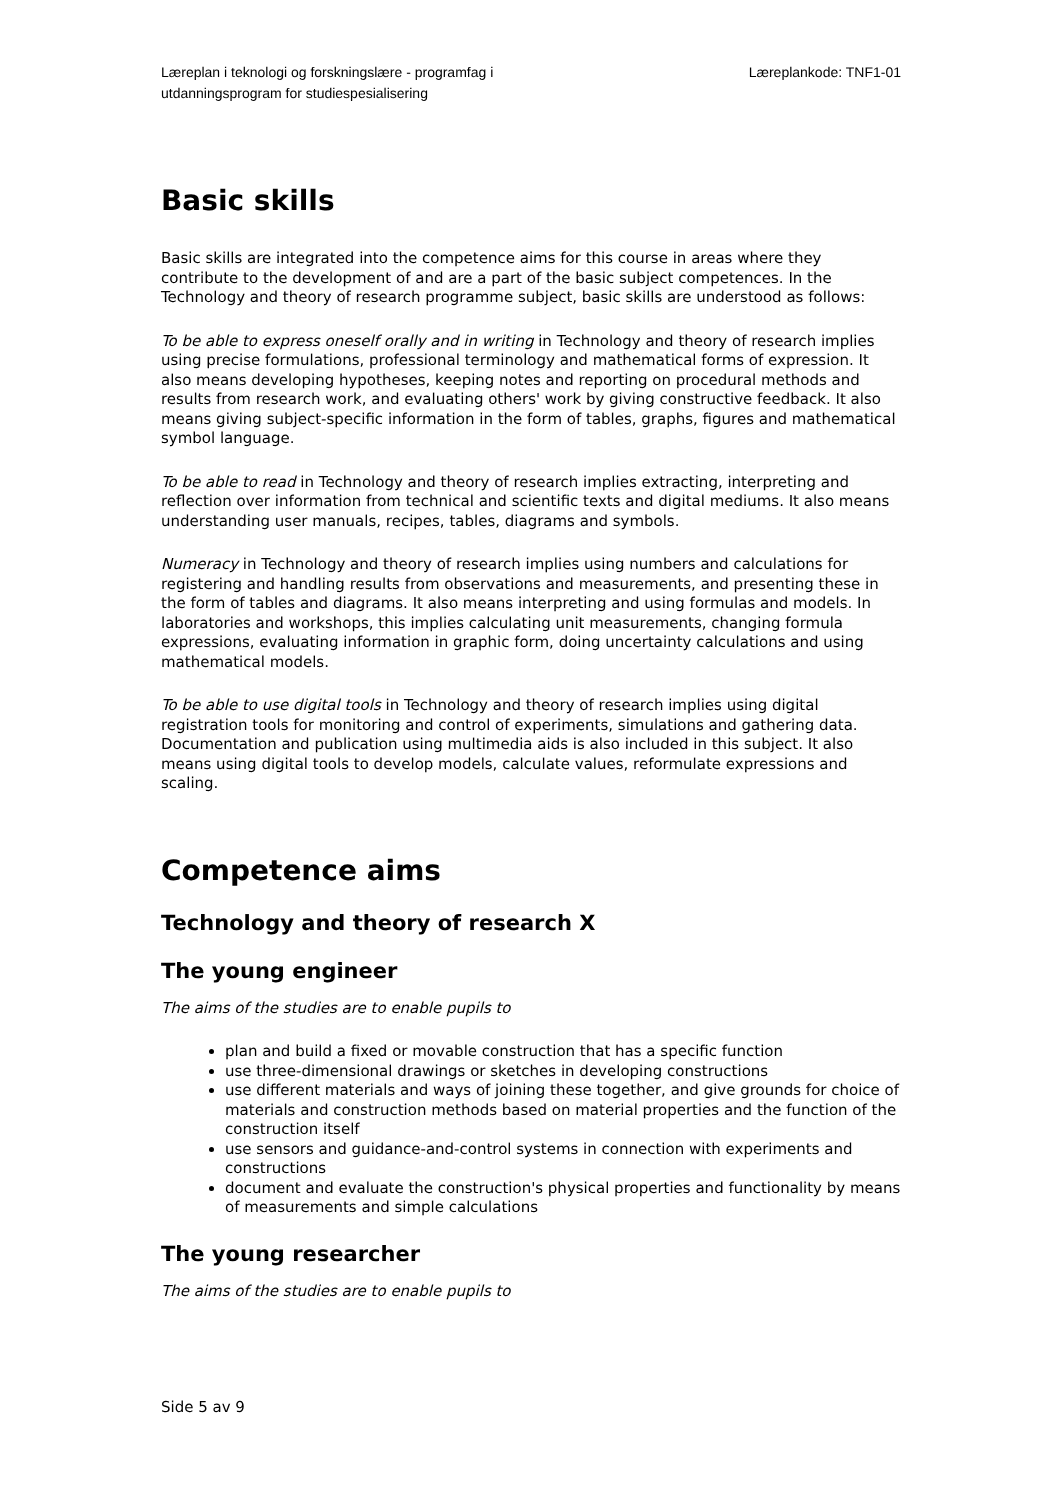Læreplan i teknologi og forskningslære - programfag i
utdanningsprogram for studiespesialisering
Læreplankode: TNF1-01
Basic skills
Basic skills are integrated into the competence aims for this course in areas where they contribute to the development of and are a part of the basic subject competences. In the Technology and theory of research programme subject, basic skills are understood as follows:
To be able to express oneself orally and in writing in Technology and theory of research implies using precise formulations, professional terminology and mathematical forms of expression. It also means developing hypotheses, keeping notes and reporting on procedural methods and results from research work, and evaluating others' work by giving constructive feedback. It also means giving subject-specific information in the form of tables, graphs, figures and mathematical symbol language.
To be able to read in Technology and theory of research implies extracting, interpreting and reflection over information from technical and scientific texts and digital mediums. It also means understanding user manuals, recipes, tables, diagrams and symbols.
Numeracy in Technology and theory of research implies using numbers and calculations for registering and handling results from observations and measurements, and presenting these in the form of tables and diagrams. It also means interpreting and using formulas and models. In laboratories and workshops, this implies calculating unit measurements, changing formula expressions, evaluating information in graphic form, doing uncertainty calculations and using mathematical models.
To be able to use digital tools in Technology and theory of research implies using digital registration tools for monitoring and control of experiments, simulations and gathering data. Documentation and publication using multimedia aids is also included in this subject. It also means using digital tools to develop models, calculate values, reformulate expressions and scaling.
Competence aims
Technology and theory of research X
The young engineer
The aims of the studies are to enable pupils to
plan and build a fixed or movable construction that has a specific function
use three-dimensional drawings or sketches in developing constructions
use different materials and ways of joining these together, and give grounds for choice of materials and construction methods based on material properties and the function of the construction itself
use sensors and guidance-and-control systems in connection with experiments and constructions
document and evaluate the construction's physical properties and functionality by means of measurements and simple calculations
The young researcher
The aims of the studies are to enable pupils to
Side 5 av 9